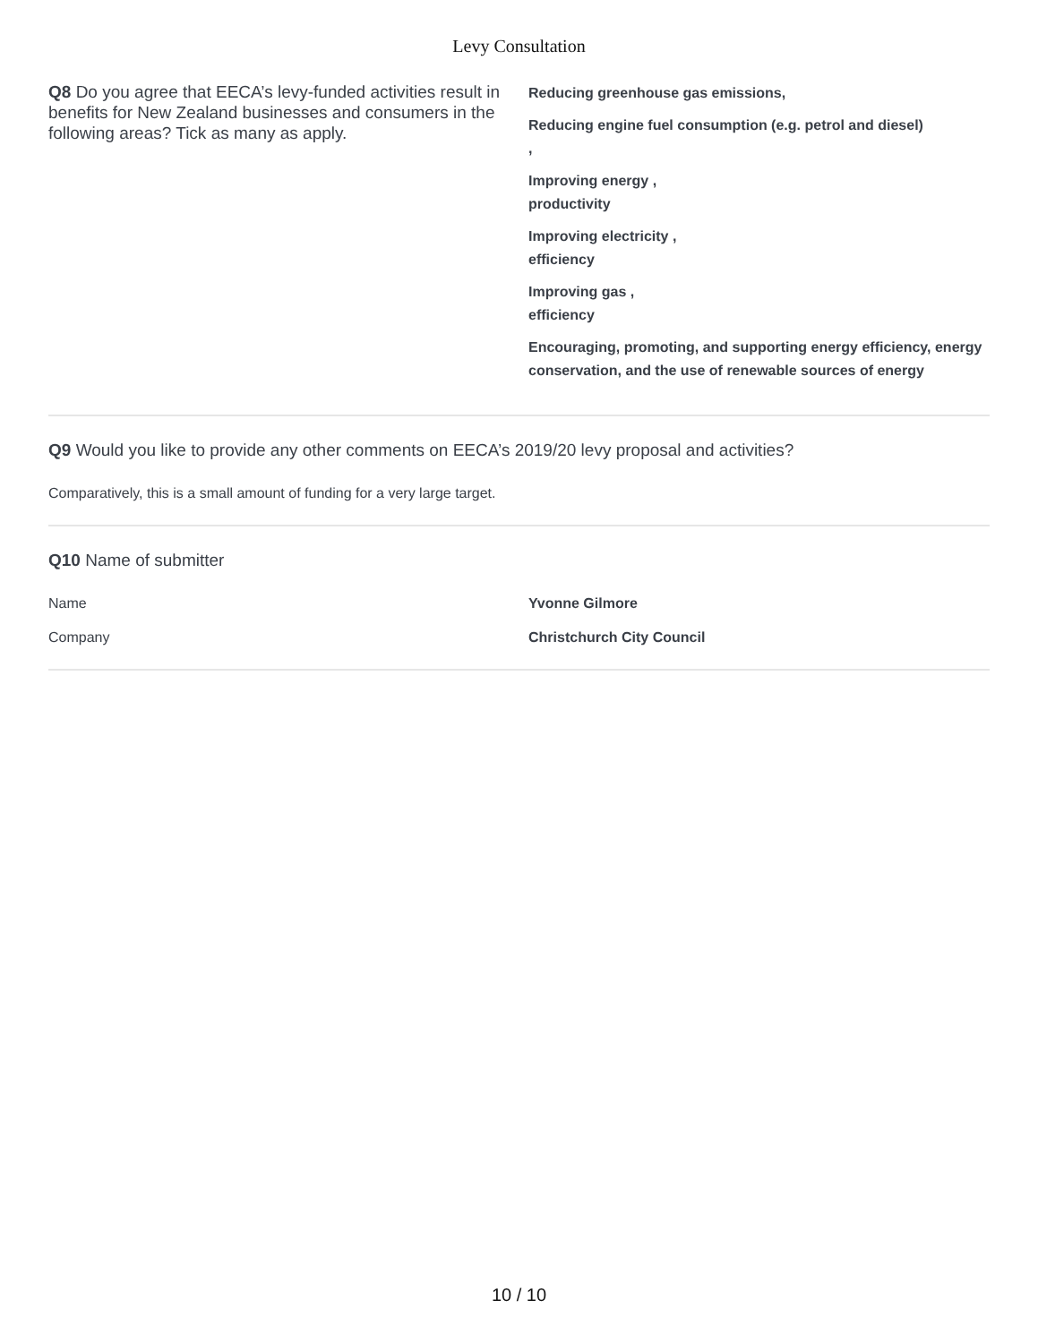Levy Consultation
Q8 Do you agree that EECA’s levy-funded activities result in benefits for New Zealand businesses and consumers in the following areas? Tick as many as apply.
Reducing greenhouse gas emissions,
Reducing engine fuel consumption (e.g. petrol and diesel)
,
Improving energy ,
productivity
Improving electricity ,
efficiency
Improving gas ,
efficiency
Encouraging, promoting, and supporting energy efficiency, energy conservation, and the use of renewable sources of energy
Q9 Would you like to provide any other comments on EECA’s 2019/20 levy proposal and activities?
Comparatively, this is a small amount of funding for a very large target.
Q10 Name of submitter
Name Yvonne Gilmore
Company Christchurch City Council
10 / 10